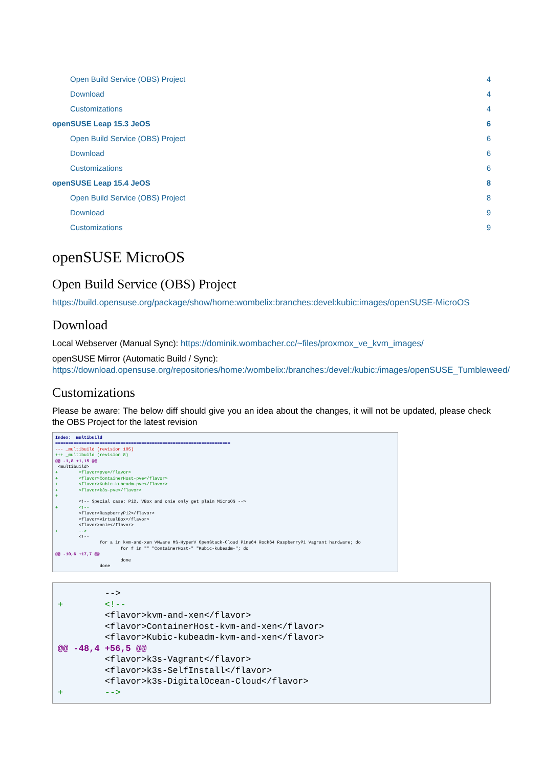Open Build Service (OBS) Project 4
Download 4
Customizations 4
openSUSE Leap 15.3 JeOS 6
Open Build Service (OBS) Project 6
Download 6
Customizations 6
openSUSE Leap 15.4 JeOS 8
Open Build Service (OBS) Project 8
Download 9
Customizations 9
openSUSE MicroOS
Open Build Service (OBS) Project
https://build.opensuse.org/package/show/home:wombelix:branches:devel:kubic:images/openSUSE-MicroOS
Download
Local Webserver (Manual Sync): https://dominik.wombacher.cc/~files/proxmox_ve_kvm_images/
openSUSE Mirror (Automatic Build / Sync): https://download.opensuse.org/repositories/home:/wombelix:/branches:/devel:/kubic:/images/openSUSE_Tumbleweed/
Customizations
Please be aware: The below diff should give you an idea about the changes, it will not be updated, please check the OBS Project for the latest revision
Index: _multibuild
===================================================================
--- _multibuild (revision 105)
+++ _multibuild (revision 8)
@@ -1,8 +1,15 @@
 <multibuild>
+        <flavor>pve</flavor>
+        <flavor>ContainerHost-pve</flavor>
+        <flavor>Kubic-kubeadm-pve</flavor>
+        <flavor>k3s-pve</flavor>
+
         <!-- Special case: Pi2, VBox and onie only get plain MicroOS -->
+        <!--
         <flavor>RaspberryPi2</flavor>
         <flavor>VirtualBox</flavor>
         <flavor>onie</flavor>
+        -->
         <!--
                 for a in kvm-and-xen VMware MS-HyperV OpenStack-Cloud Pine64 Rock64 RaspberryPi Vagrant hardware; do
                         for f in "" "ContainerHost-" "Kubic-kubeadm-"; do
@@ -10,6 +17,7 @@
                         done
                 done
         -->
+        <!--
         <flavor>kvm-and-xen</flavor>
         <flavor>ContainerHost-kvm-and-xen</flavor>
         <flavor>Kubic-kubeadm-kvm-and-xen</flavor>
@@ -48,4 +56,5 @@
         <flavor>k3s-Vagrant</flavor>
         <flavor>k3s-SelfInstall</flavor>
         <flavor>k3s-DigitalOcean-Cloud</flavor>
+        -->